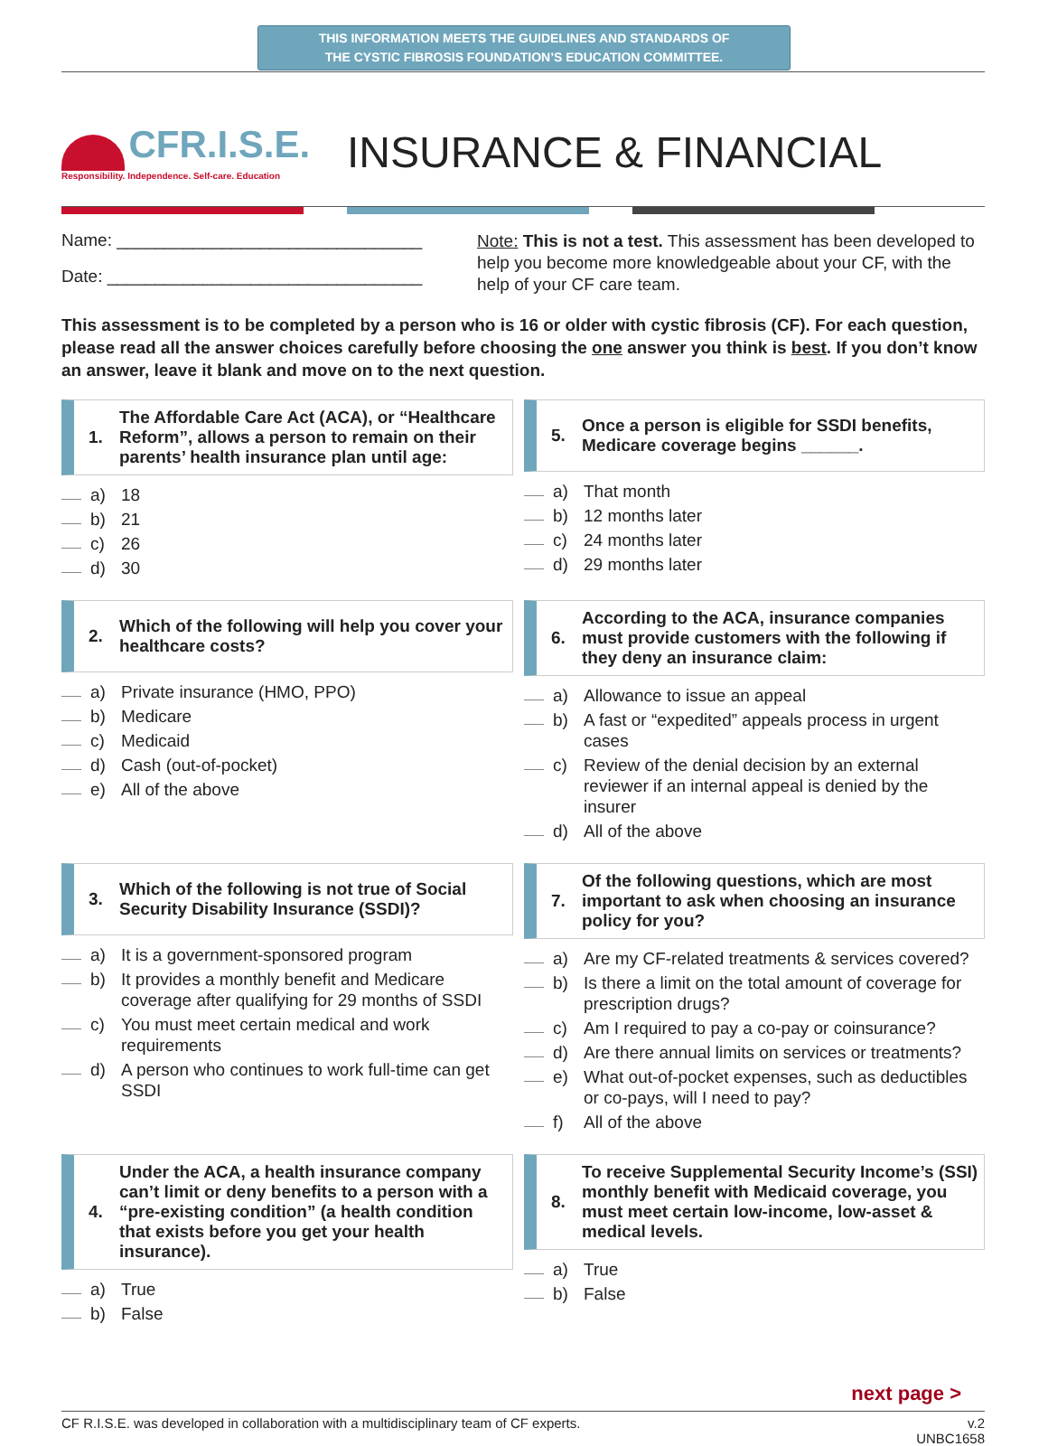THIS INFORMATION MEETS THE GUIDELINES AND STANDARDS OF
THE CYSTIC FIBROSIS FOUNDATION’S EDUCATION COMMITTEE.
CFR.I.S.E.
Responsibility. Independence. Self-care. Education
INSURANCE & FINANCIAL
Name: ________________________________
Date: _________________________________
Note: This is not a test. This assessment has been developed to help you become more knowledgeable about your CF, with the help of your CF care team.
This assessment is to be completed by a person who is 16 or older with cystic fibrosis (CF). For each question, please read all the answer choices carefully before choosing the one answer you think is best. If you don’t know an answer, leave it blank and move on to the next question.
1. The Affordable Care Act (ACA), or “Healthcare Reform”, allows a person to remain on their parents’ health insurance plan until age:
a) 18
b) 21
c) 26
d) 30
5. Once a person is eligible for SSDI benefits, Medicare coverage begins ______.
a) That month
b) 12 months later
c) 24 months later
d) 29 months later
2. Which of the following will help you cover your healthcare costs?
a) Private insurance (HMO, PPO)
b) Medicare
c) Medicaid
d) Cash (out-of-pocket)
e) All of the above
6. According to the ACA, insurance companies must provide customers with the following if they deny an insurance claim:
a) Allowance to issue an appeal
b) A fast or “expedited” appeals process in urgent cases
c) Review of the denial decision by an external reviewer if an internal appeal is denied by the insurer
d) All of the above
3. Which of the following is not true of Social Security Disability Insurance (SSDI)?
a) It is a government-sponsored program
b) It provides a monthly benefit and Medicare coverage after qualifying for 29 months of SSDI
c) You must meet certain medical and work requirements
d) A person who continues to work full-time can get SSDI
7. Of the following questions, which are most important to ask when choosing an insurance policy for you?
a) Are my CF-related treatments & services covered?
b) Is there a limit on the total amount of coverage for prescription drugs?
c) Am I required to pay a co-pay or coinsurance?
d) Are there annual limits on services or treatments?
e) What out-of-pocket expenses, such as deductibles or co-pays, will I need to pay?
f) All of the above
4. Under the ACA, a health insurance company can’t limit or deny benefits to a person with a “pre-existing condition” (a health condition that exists before you get your health insurance).
a) True
b) False
8. To receive Supplemental Security Income’s (SSI) monthly benefit with Medicaid coverage, you must meet certain low-income, low-asset & medical levels.
a) True
b) False
next page >
CF R.I.S.E. was developed in collaboration with a multidisciplinary team of CF experts. v.2
UNBC1658